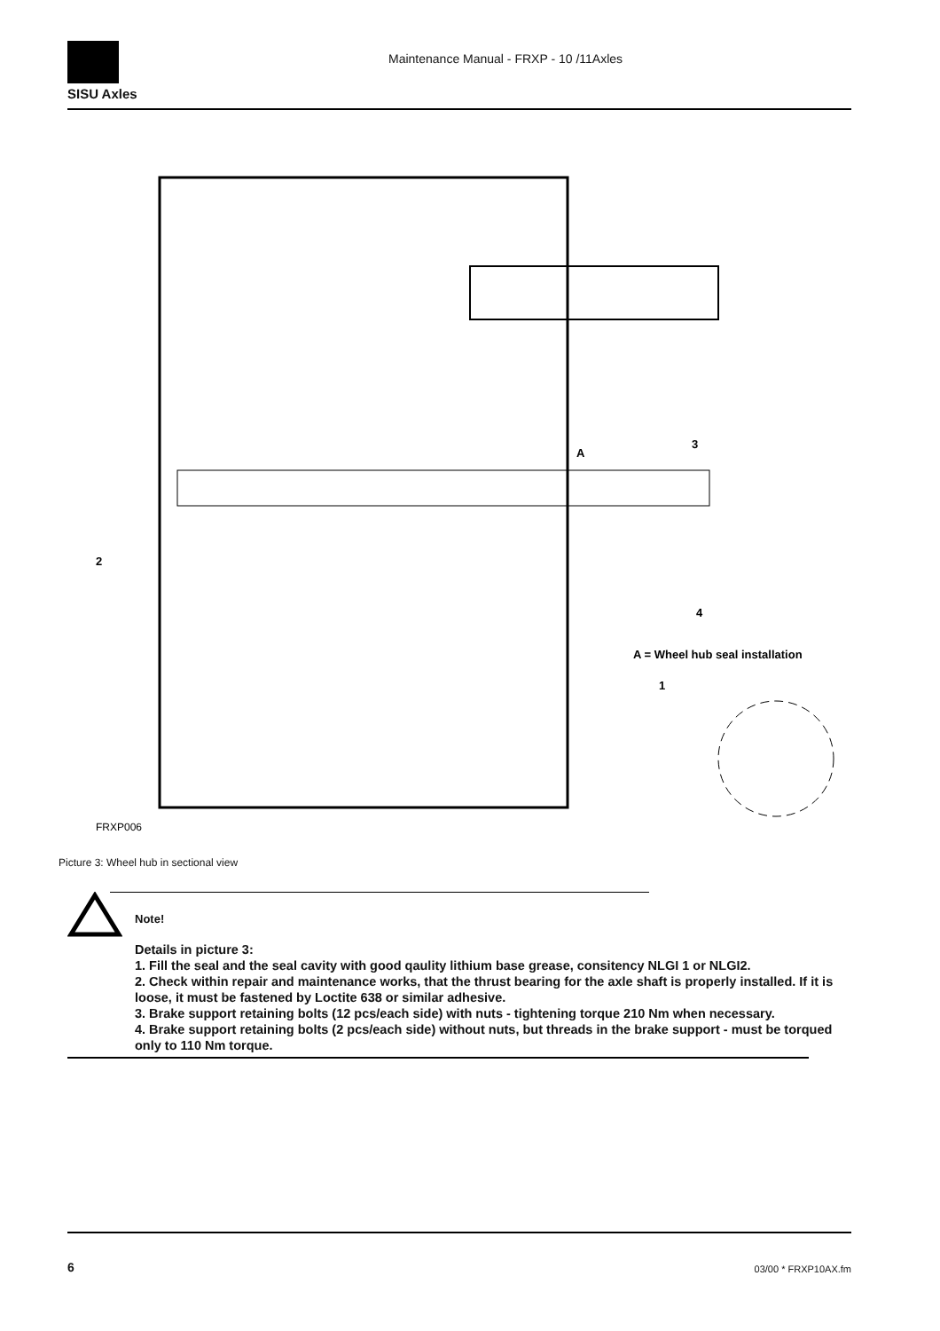SISU Axles
Maintenance Manual - FRXP - 10 /11Axles
3
A
2
4
A = Wheel hub seal installation
1
FRXP006
Picture 3: Wheel hub in sectional view
Note!
Details in picture 3:
1. Fill the seal and the seal cavity with good qaulity lithium base grease, consitency NLGI 1 or NLGI2.
2. Check within repair and maintenance works, that the thrust bearing for the axle shaft is properly installed. If it is loose, it must be fastened by Loctite 638 or similar adhesive.
3. Brake support retaining bolts (12 pcs/each side) with nuts - tightening torque 210 Nm when necessary.
4. Brake support retaining bolts (2 pcs/each side) without nuts, but threads in the brake support - must be torqued only to 110 Nm torque.
6 03/00 * FRXP10AX.fm